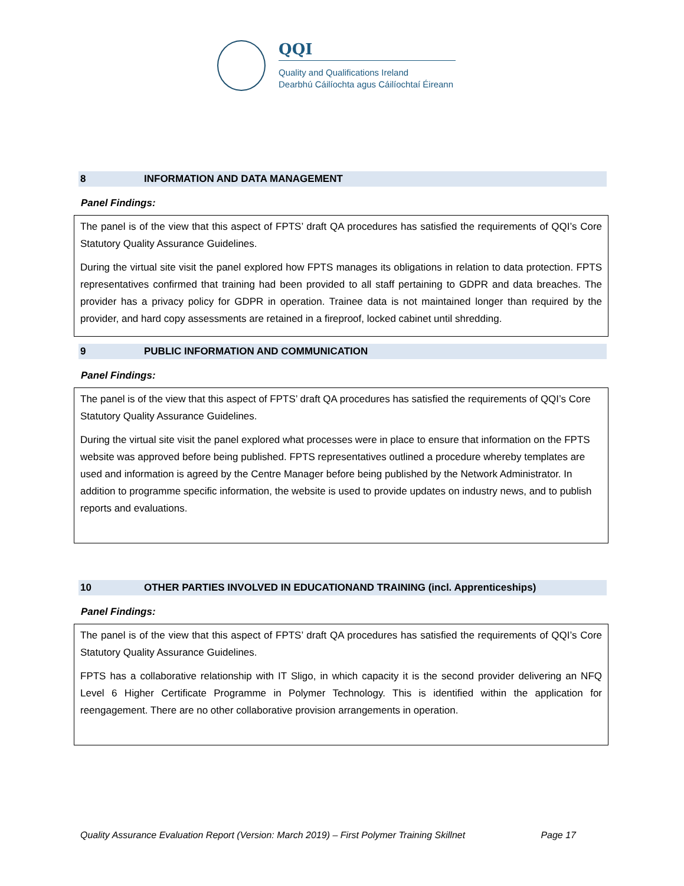QQI
Quality and Qualifications Ireland
Dearbhú Cáilíochta agus Cáilíochtaí Éireann
8 INFORMATION AND DATA MANAGEMENT
Panel Findings:
The panel is of the view that this aspect of FPTS’ draft QA procedures has satisfied the requirements of QQI’s Core Statutory Quality Assurance Guidelines.
During the virtual site visit the panel explored how FPTS manages its obligations in relation to data protection. FPTS representatives confirmed that training had been provided to all staff pertaining to GDPR and data breaches. The provider has a privacy policy for GDPR in operation. Trainee data is not maintained longer than required by the provider, and hard copy assessments are retained in a fireproof, locked cabinet until shredding.
9 PUBLIC INFORMATION AND COMMUNICATION
Panel Findings:
The panel is of the view that this aspect of FPTS’ draft QA procedures has satisfied the requirements of QQI’s Core Statutory Quality Assurance Guidelines.
During the virtual site visit the panel explored what processes were in place to ensure that information on the FPTS website was approved before being published. FPTS representatives outlined a procedure whereby templates are used and information is agreed by the Centre Manager before being published by the Network Administrator. In addition to programme specific information, the website is used to provide updates on industry news, and to publish reports and evaluations.
10 OTHER PARTIES INVOLVED IN EDUCATIONAND TRAINING (incl. Apprenticeships)
Panel Findings:
The panel is of the view that this aspect of FPTS’ draft QA procedures has satisfied the requirements of QQI’s Core Statutory Quality Assurance Guidelines.
FPTS has a collaborative relationship with IT Sligo, in which capacity it is the second provider delivering an NFQ Level 6 Higher Certificate Programme in Polymer Technology. This is identified within the application for reengagement. There are no other collaborative provision arrangements in operation.
Quality Assurance Evaluation Report (Version: March 2019) – First Polymer Training Skillnet Page 17